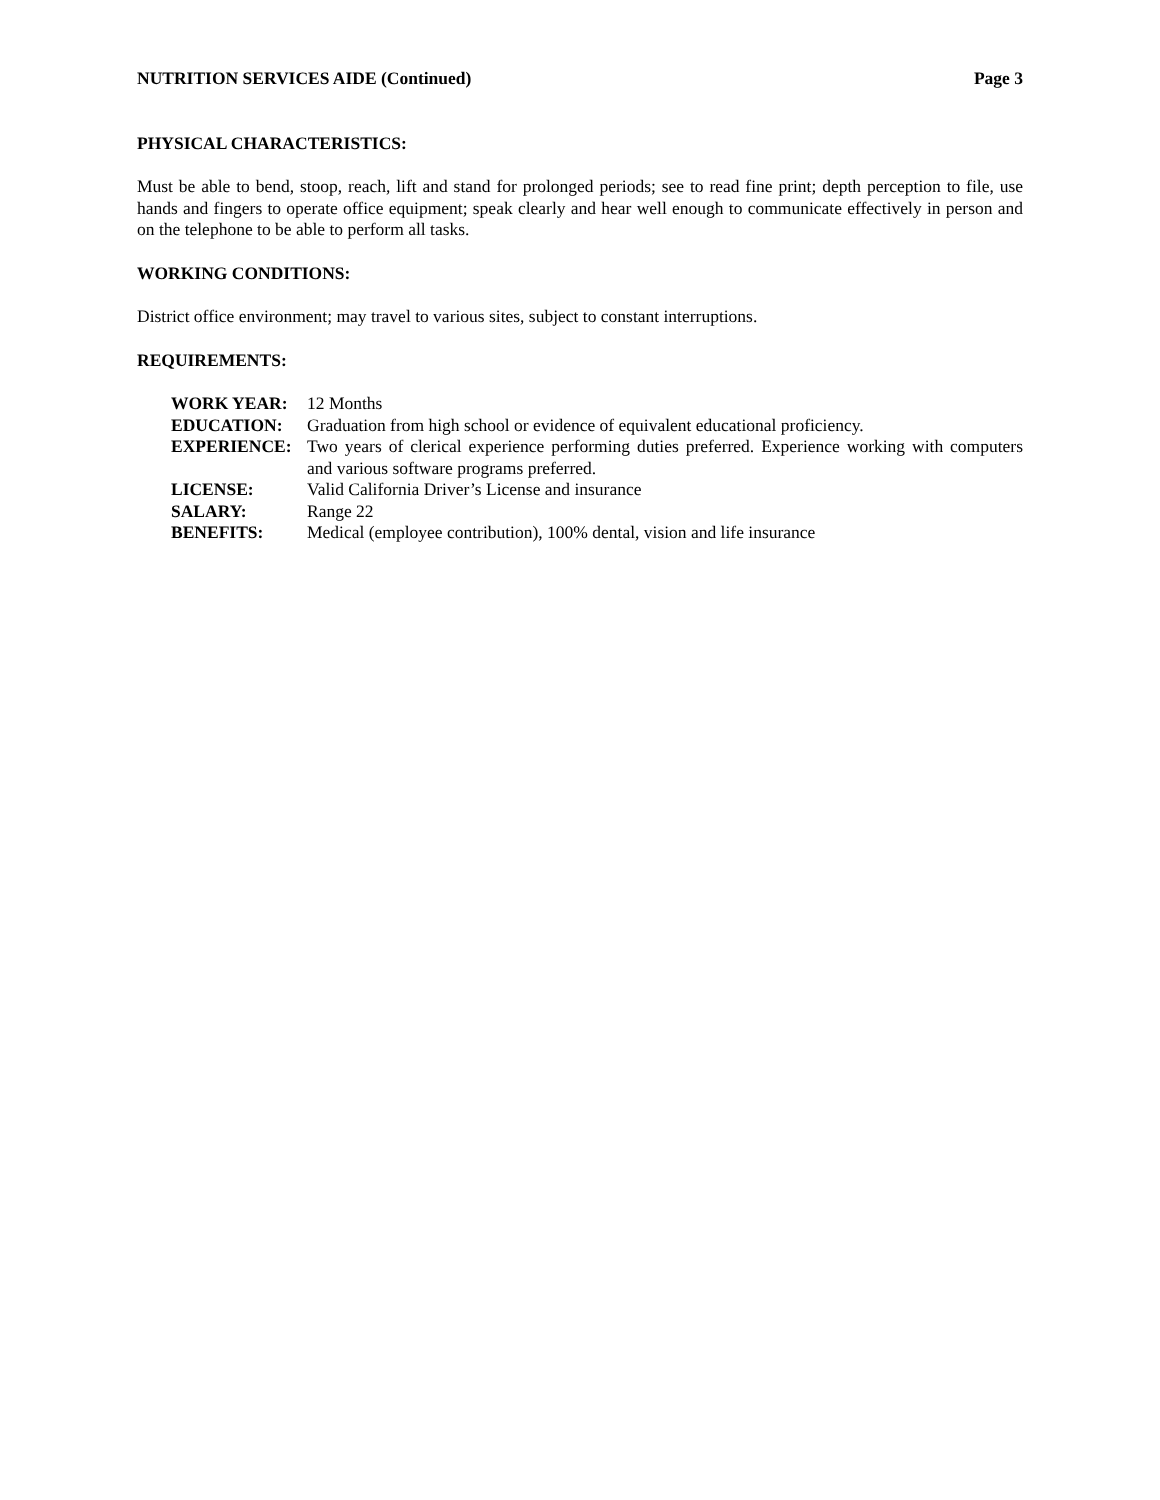NUTRITION SERVICES AIDE (Continued) Page 3
PHYSICAL CHARACTERISTICS:
Must be able to bend, stoop, reach, lift and stand for prolonged periods; see to read fine print; depth perception to file, use hands and fingers to operate office equipment; speak clearly and hear well enough to communicate effectively in person and on the telephone to be able to perform all tasks.
WORKING CONDITIONS:
District office environment; may travel to various sites, subject to constant interruptions.
REQUIREMENTS:
| WORK YEAR: | 12 Months |
| EDUCATION: | Graduation from high school or evidence of equivalent educational proficiency. |
| EXPERIENCE: | Two years of clerical experience performing duties preferred. Experience working with computers and various software programs preferred. |
| LICENSE: | Valid California Driver’s License and insurance |
| SALARY: | Range 22 |
| BENEFITS: | Medical (employee contribution), 100% dental, vision and life insurance |